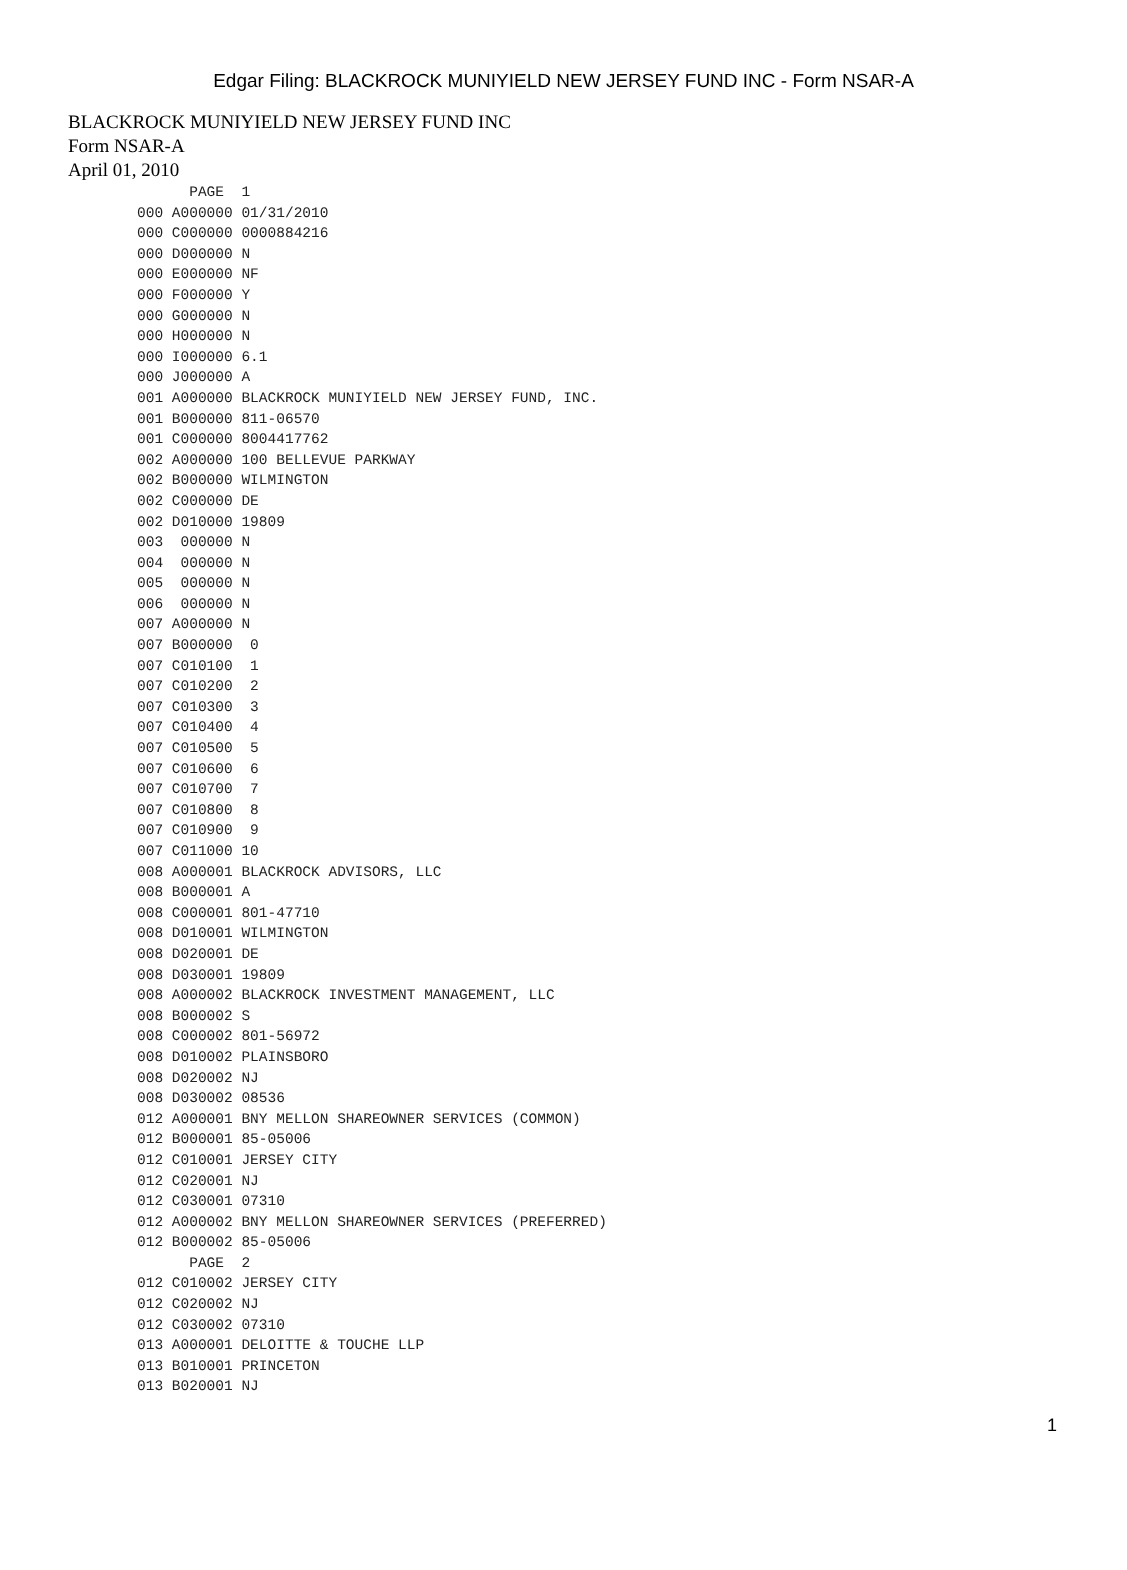Edgar Filing: BLACKROCK MUNIYIELD NEW JERSEY FUND INC - Form NSAR-A
BLACKROCK MUNIYIELD NEW JERSEY FUND INC
Form NSAR-A
April 01, 2010
      PAGE  1
000 A000000 01/31/2010
000 C000000 0000884216
000 D000000 N
000 E000000 NF
000 F000000 Y
000 G000000 N
000 H000000 N
000 I000000 6.1
000 J000000 A
001 A000000 BLACKROCK MUNIYIELD NEW JERSEY FUND, INC.
001 B000000 811-06570
001 C000000 8004417762
002 A000000 100 BELLEVUE PARKWAY
002 B000000 WILMINGTON
002 C000000 DE
002 D010000 19809
003  000000 N
004  000000 N
005  000000 N
006  000000 N
007 A000000 N
007 B000000  0
007 C010100  1
007 C010200  2
007 C010300  3
007 C010400  4
007 C010500  5
007 C010600  6
007 C010700  7
007 C010800  8
007 C010900  9
007 C011000 10
008 A000001 BLACKROCK ADVISORS, LLC
008 B000001 A
008 C000001 801-47710
008 D010001 WILMINGTON
008 D020001 DE
008 D030001 19809
008 A000002 BLACKROCK INVESTMENT MANAGEMENT, LLC
008 B000002 S
008 C000002 801-56972
008 D010002 PLAINSBORO
008 D020002 NJ
008 D030002 08536
012 A000001 BNY MELLON SHAREOWNER SERVICES (COMMON)
012 B000001 85-05006
012 C010001 JERSEY CITY
012 C020001 NJ
012 C030001 07310
012 A000002 BNY MELLON SHAREOWNER SERVICES (PREFERRED)
012 B000002 85-05006
      PAGE  2
012 C010002 JERSEY CITY
012 C020002 NJ
012 C030002 07310
013 A000001 DELOITTE & TOUCHE LLP
013 B010001 PRINCETON
013 B020001 NJ
1